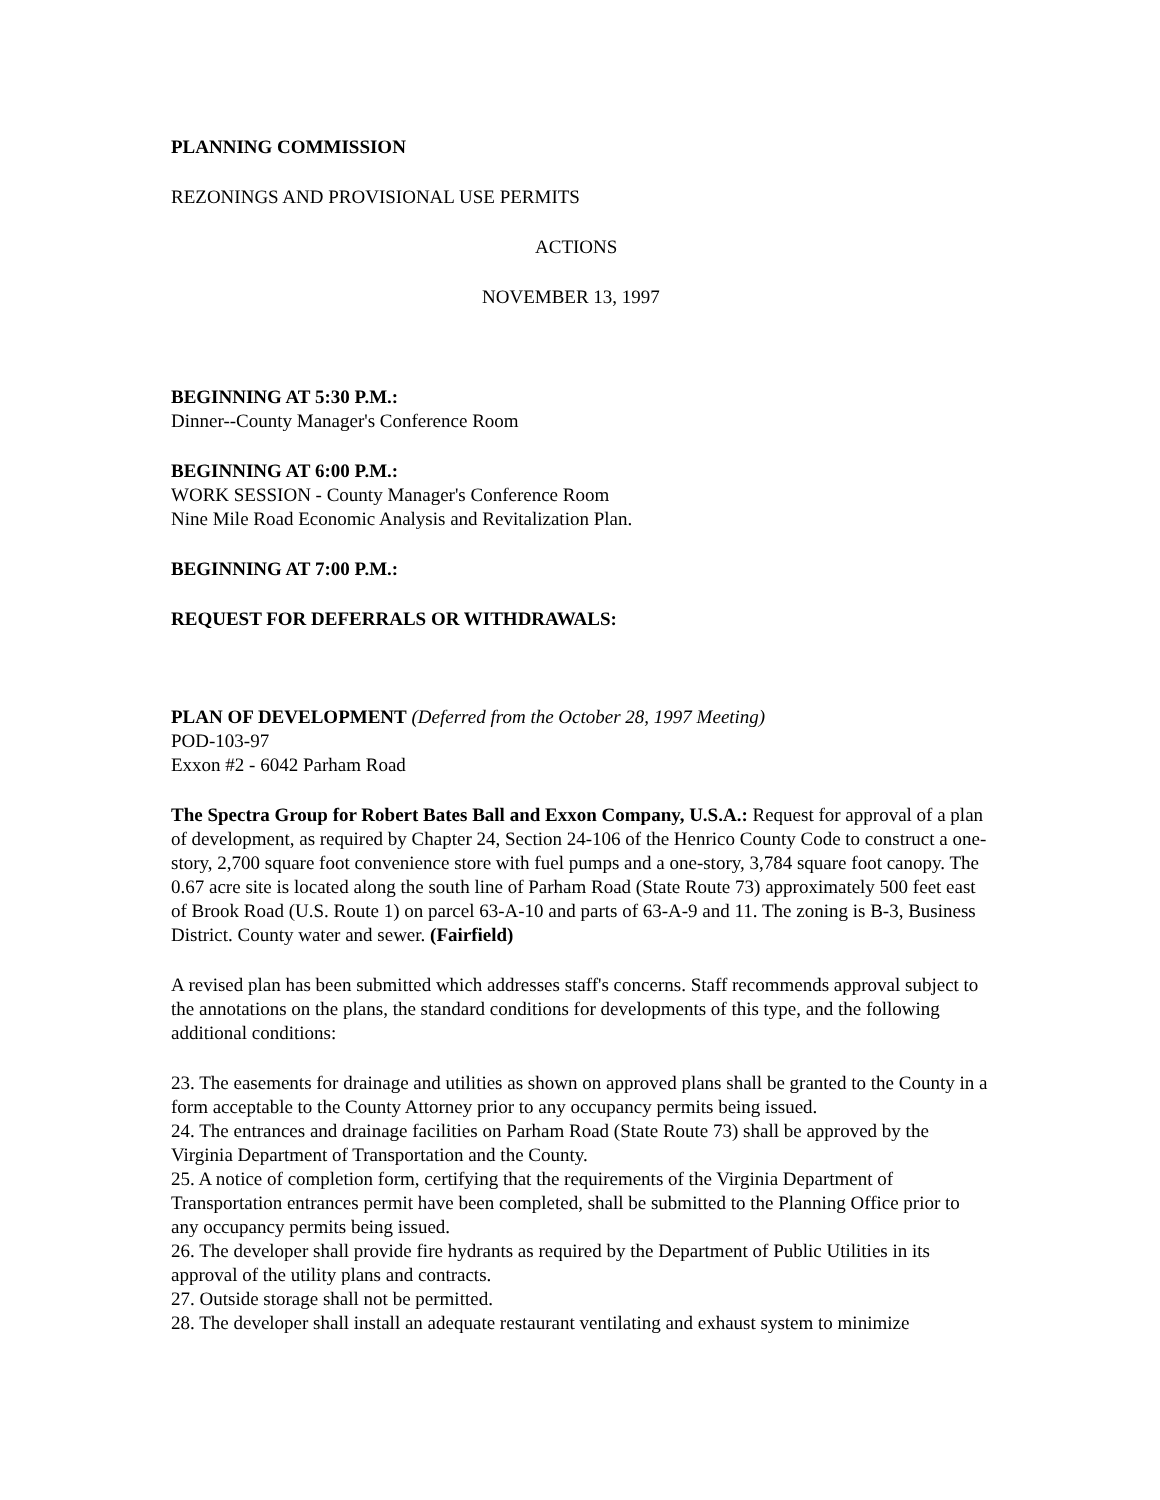PLANNING COMMISSION
REZONINGS AND PROVISIONAL USE PERMITS
ACTIONS
NOVEMBER 13, 1997
BEGINNING AT 5:30 P.M.:
Dinner--County Manager's Conference Room
BEGINNING AT 6:00 P.M.:
WORK SESSION - County Manager's Conference Room
Nine Mile Road Economic Analysis and Revitalization Plan.
BEGINNING AT 7:00 P.M.:
REQUEST FOR DEFERRALS OR WITHDRAWALS:
PLAN OF DEVELOPMENT (Deferred from the October 28, 1997 Meeting)
POD-103-97
Exxon #2 - 6042 Parham Road
The Spectra Group for Robert Bates Ball and Exxon Company, U.S.A.: Request for approval of a plan of development, as required by Chapter 24, Section 24-106 of the Henrico County Code to construct a one-story, 2,700 square foot convenience store with fuel pumps and a one-story, 3,784 square foot canopy. The 0.67 acre site is located along the south line of Parham Road (State Route 73) approximately 500 feet east of Brook Road (U.S. Route 1) on parcel 63-A-10 and parts of 63-A-9 and 11. The zoning is B-3, Business District. County water and sewer. (Fairfield)
A revised plan has been submitted which addresses staff's concerns. Staff recommends approval subject to the annotations on the plans, the standard conditions for developments of this type, and the following additional conditions:
23. The easements for drainage and utilities as shown on approved plans shall be granted to the County in a form acceptable to the County Attorney prior to any occupancy permits being issued.
24. The entrances and drainage facilities on Parham Road (State Route 73) shall be approved by the Virginia Department of Transportation and the County.
25. A notice of completion form, certifying that the requirements of the Virginia Department of Transportation entrances permit have been completed, shall be submitted to the Planning Office prior to any occupancy permits being issued.
26. The developer shall provide fire hydrants as required by the Department of Public Utilities in its approval of the utility plans and contracts.
27. Outside storage shall not be permitted.
28. The developer shall install an adequate restaurant ventilating and exhaust system to minimize